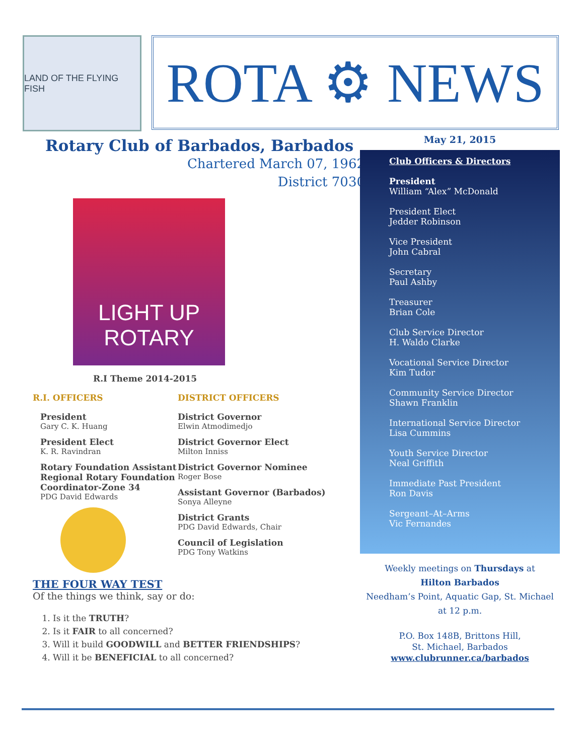LAND OF THE FLYING FISH
ROTA ⚙ NEWS
Rotary Club of Barbados, Barbados
Chartered March 07, 1962
District 7030
LIGHT UP
ROTARY
R.I Theme 2014-2015
R.I. OFFICERS
President
Gary C. K. Huang
President Elect
K. R. Ravindran
Rotary Foundation Assistant Regional Rotary Foundation Coordinator-Zone 34
PDG David Edwards
DISTRICT OFFICERS
District Governor
Elwin Atmodimedjo
District Governor Elect
Milton Inniss
District Governor Nominee
Roger Bose
Assistant Governor (Barbados)
Sonya Alleyne
District Grants
PDG David Edwards, Chair
Council of Legislation
PDG Tony Watkins
THE FOUR WAY TEST
Of the things we think, say or do:
1. Is it the TRUTH?
2. Is it FAIR to all concerned?
3. Will it build GOODWILL and BETTER FRIENDSHIPS?
4. Will it be BENEFICIAL to all concerned?
May 21, 2015
Club Officers & Directors
President
William “Alex” McDonald
President Elect
Jedder Robinson
Vice President
John Cabral
Secretary
Paul Ashby
Treasurer
Brian Cole
Club Service Director
H. Waldo Clarke
Vocational Service Director
Kim Tudor
Community Service Director
Shawn Franklin
International Service Director
Lisa Cummins
Youth Service Director
Neal Griffith
Immediate Past President
Ron Davis
Sergeant–At–Arms
Vic Fernandes
Weekly meetings on Thursdays at
Hilton Barbados
Needham’s Point, Aquatic Gap, St. Michael
at 12 p.m.
P.O. Box 148B, Brittons Hill,
St. Michael, Barbados
www.clubrunner.ca/barbados